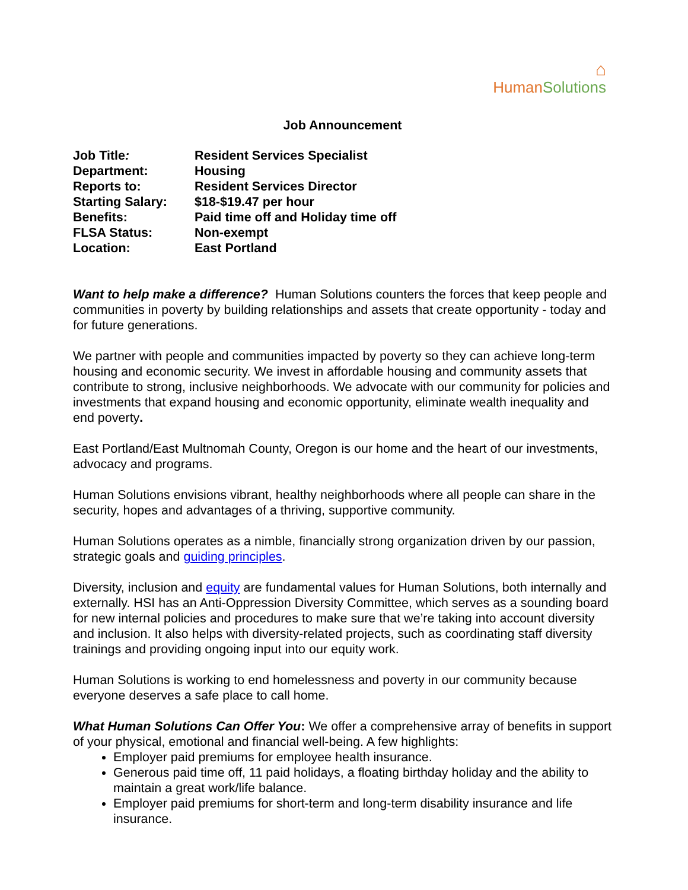⌂
HumanSolutions
Job Announcement
| Job Title : | Resident Services Specialist |
| Department: | Housing |
| Reports to: | Resident Services Director |
| Starting Salary: | $18-$19.47 per hour |
| Benefits: | Paid time off and Holiday time off |
| FLSA Status: | Non-exempt |
| Location: | East Portland |
Want to help make a difference? Human Solutions counters the forces that keep people and communities in poverty by building relationships and assets that create opportunity - today and for future generations.
We partner with people and communities impacted by poverty so they can achieve long-term housing and economic security. We invest in affordable housing and community assets that contribute to strong, inclusive neighborhoods. We advocate with our community for policies and investments that expand housing and economic opportunity, eliminate wealth inequality and end poverty.
East Portland/East Multnomah County, Oregon is our home and the heart of our investments, advocacy and programs.
Human Solutions envisions vibrant, healthy neighborhoods where all people can share in the security, hopes and advantages of a thriving, supportive community.
Human Solutions operates as a nimble, financially strong organization driven by our passion, strategic goals and guiding principles.
Diversity, inclusion and equity are fundamental values for Human Solutions, both internally and externally. HSI has an Anti-Oppression Diversity Committee, which serves as a sounding board for new internal policies and procedures to make sure that we’re taking into account diversity and inclusion. It also helps with diversity-related projects, such as coordinating staff diversity trainings and providing ongoing input into our equity work.
Human Solutions is working to end homelessness and poverty in our community because everyone deserves a safe place to call home.
What Human Solutions Can Offer You: We offer a comprehensive array of benefits in support of your physical, emotional and financial well-being. A few highlights:
Employer paid premiums for employee health insurance.
Generous paid time off, 11 paid holidays, a floating birthday holiday and the ability to maintain a great work/life balance.
Employer paid premiums for short-term and long-term disability insurance and life insurance.